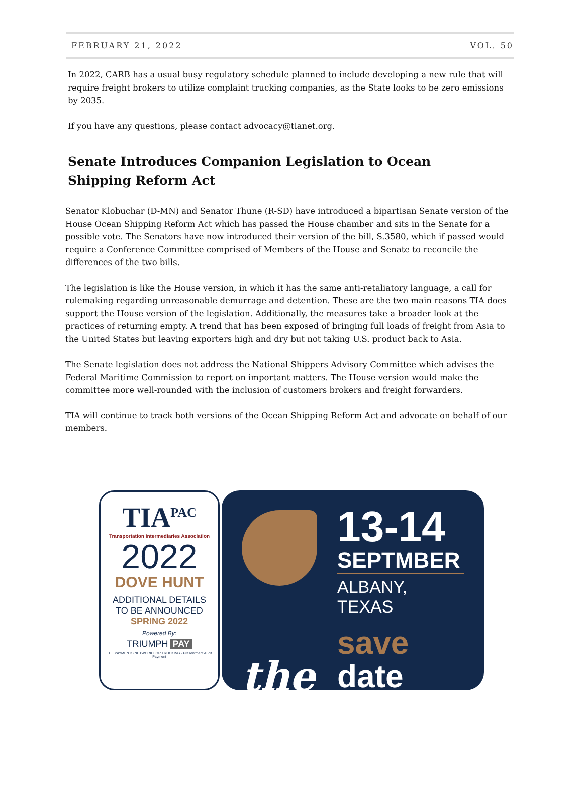FEBRUARY 21, 2022 VOL. 50
In 2022, CARB has a usual busy regulatory schedule planned to include developing a new rule that will require freight brokers to utilize complaint trucking companies, as the State looks to be zero emissions by 2035.
If you have any questions, please contact advocacy@tianet.org.
Senate Introduces Companion Legislation to Ocean Shipping Reform Act
Senator Klobuchar (D-MN) and Senator Thune (R-SD) have introduced a bipartisan Senate version of the House Ocean Shipping Reform Act which has passed the House chamber and sits in the Senate for a possible vote. The Senators have now introduced their version of the bill, S.3580, which if passed would require a Conference Committee comprised of Members of the House and Senate to reconcile the differences of the two bills.
The legislation is like the House version, in which it has the same anti-retaliatory language, a call for rulemaking regarding unreasonable demurrage and detention. These are the two main reasons TIA does support the House version of the legislation. Additionally, the measures take a broader look at the practices of returning empty. A trend that has been exposed of bringing full loads of freight from Asia to the United States but leaving exporters high and dry but not taking U.S. product back to Asia.
The Senate legislation does not address the National Shippers Advisory Committee which advises the Federal Maritime Commission to report on important matters. The House version would make the committee more well-rounded with the inclusion of customers brokers and freight forwarders.
TIA will continue to track both versions of the Ocean Shipping Reform Act and advocate on behalf of our members.
TIA<sup>PAC</sup>
Transportation Intermediaries Association
2022
DOVE HUNT
ADDITIONAL DETAILS
TO BE ANNOUNCED
SPRING 2022
Powered By:
TRIUMPH PAY
THE PAYMENTS NETWORK FOR TRUCKING · Presentment Audit Payment
13-14
SEPTMBER
ALBANY, TEXAS
save
the date